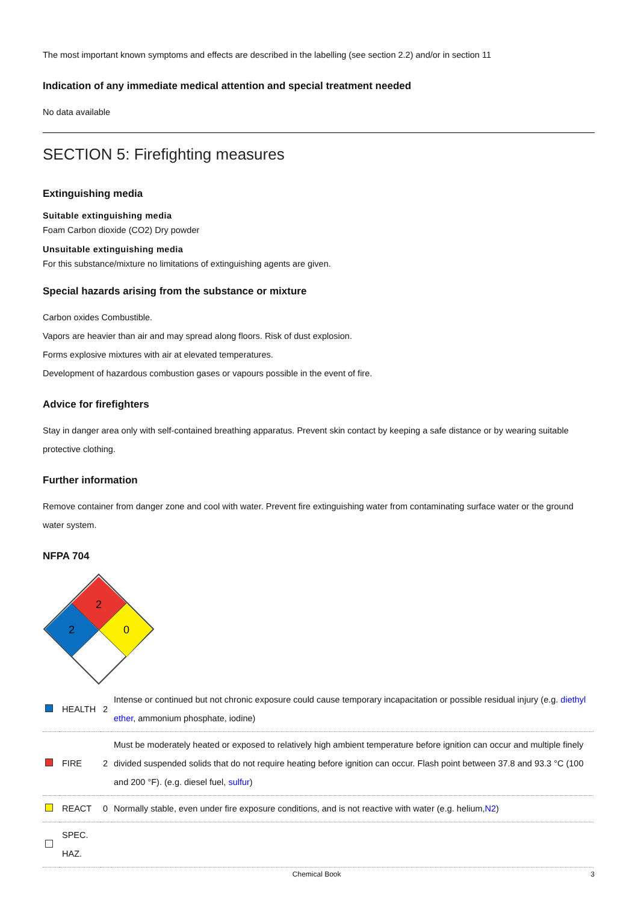The most important known symptoms and effects are described in the labelling (see section 2.2) and/or in section 11
Indication of any immediate medical attention and special treatment needed
No data available
SECTION 5: Firefighting measures
Extinguishing media
Suitable extinguishing media
Foam Carbon dioxide (CO2) Dry powder
Unsuitable extinguishing media
For this substance/mixture no limitations of extinguishing agents are given.
Special hazards arising from the substance or mixture
Carbon oxides Combustible.
Vapors are heavier than air and may spread along floors. Risk of dust explosion.
Forms explosive mixtures with air at elevated temperatures.
Development of hazardous combustion gases or vapours possible in the event of fire.
Advice for firefighters
Stay in danger area only with self-contained breathing apparatus. Prevent skin contact by keeping a safe distance or by wearing suitable protective clothing.
Further information
Remove container from danger zone and cool with water. Prevent fire extinguishing water from contaminating surface water or the ground water system.
NFPA 704
2
2
0
| | HEALTH | 2 | Intense or continued but not chronic exposure could cause temporary incapacitation or possible residual injury (e.g. diethyl ether , ammonium phosphate, iodine) |
| | FIRE | 2 | Must be moderately heated or exposed to relatively high ambient temperature before ignition can occur and multiple finely divided suspended solids that do not require heating before ignition can occur. Flash point between 37.8 and 93.3 °C (100 and 200 °F). (e.g. diesel fuel, sulfur ) |
| | REACT | 0 | Normally stable, even under fire exposure conditions, and is not reactive with water (e.g. helium, N2 ) |
| | SPEC. HAZ. | | |
Chemical Book 3